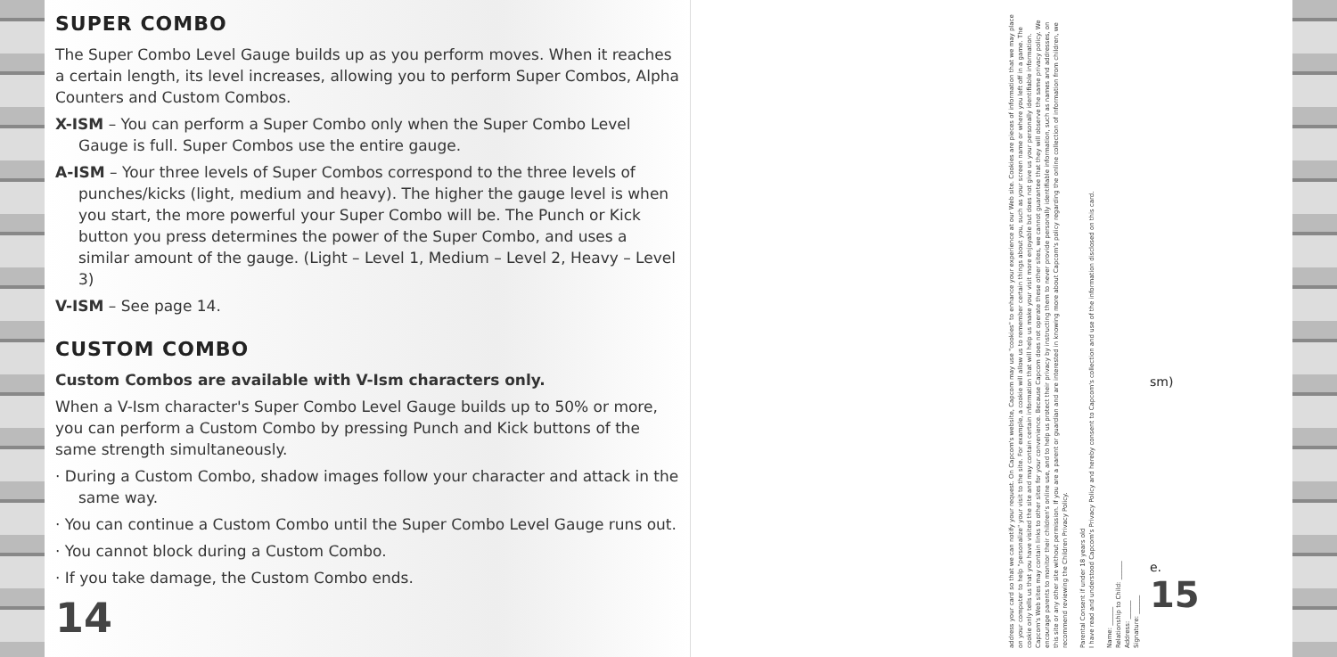SUPER COMBO
The Super Combo Level Gauge builds up as you perform moves. When it reaches a certain length, its level increases, allowing you to perform Super Combos, Alpha Counters and Custom Combos.
X-ISM – You can perform a Super Combo only when the Super Combo Level Gauge is full. Super Combos use the entire gauge.
A-ISM – Your three levels of Super Combos correspond to the three levels of punches/kicks (light, medium and heavy). The higher the gauge level is when you start, the more powerful your Super Combo will be. The Punch or Kick button you press determines the power of the Super Combo, and uses a similar amount of the gauge. (Light – Level 1, Medium – Level 2, Heavy – Level 3)
V-ISM – See page 14.
CUSTOM COMBO
Custom Combos are available with V-Ism characters only.
When a V-Ism character's Super Combo Level Gauge builds up to 50% or more, you can perform a Custom Combo by pressing Punch and Kick buttons of the same strength simultaneously.
· During a Custom Combo, shadow images follow your character and attack in the same way.
· You can continue a Custom Combo until the Super Combo Level Gauge runs out.
· You cannot block during a Custom Combo.
· If you take damage, the Custom Combo ends.
14
address your card so that we can notify your request. On Capcom's website, Capcom may use "cookies" to enhance your experience at our Web site. Cookies are pieces of information that we may place on your computer to help "personalize" your visit to the site. For example, a cookie will allow us to remember certain things about you, such as your screen name or where you left off in a game. The cookie only tells us that you have visited the site and may contain certain information that will help us make your visit more enjoyable but does not give us your personally identifiable information. Capcom's Web sites may contain links to other sites for your convenience. Because Capcom does not operate these other sites, we cannot guarantee that they will observe the same privacy policy. We encourage parents to monitor their children's online use, and to help us protect their privacy by instructing them to never provide personally identifiable information, such as names and addresses, on this site or any other site without permission. If you are a parent or guardian and are interested in knowing more about Capcom's policy regarding the online collection of information from children, we recommend reviewing the Children Privacy Policy.
Parental Consent if under 18 years old
I have read and understood Capcom's Privacy Policy and hereby consent to Capcom's collection and use of the information disclosed on this card.
Name: ______
Relationship to Child: ______
Address: ______
Signature: ______
sm)
e.
15